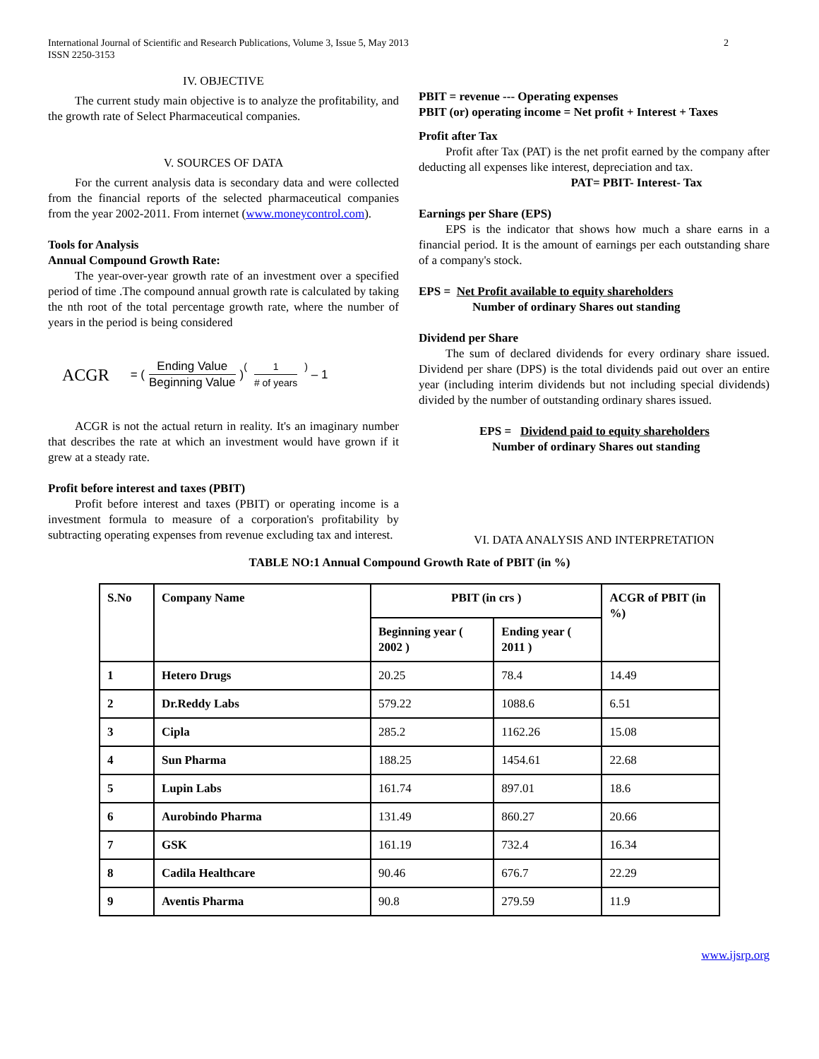International Journal of Scientific and Research Publications, Volume 3, Issue 5, May 2013
ISSN 2250-3153
2
IV. OBJECTIVE
The current study main objective is to analyze the profitability, and the growth rate of Select Pharmaceutical companies.
V. SOURCES OF DATA
For the current analysis data is secondary data and were collected from the financial reports of the selected pharmaceutical companies from the year 2002-2011. From internet (www.moneycontrol.com).
Tools for Analysis
Annual Compound Growth Rate:
The year-over-year growth rate of an investment over a specified period of time .The compound annual growth rate is calculated by taking the nth root of the total percentage growth rate, where the number of years in the period is being considered
ACGR = ( Ending Value Beginning Value )<sup>( 1 # of years )</sup> – 1
ACGR is not the actual return in reality. It's an imaginary number that describes the rate at which an investment would have grown if it grew at a steady rate.
Profit before interest and taxes (PBIT)
Profit before interest and taxes (PBIT) or operating income is a investment formula to measure of a corporation's profitability by subtracting operating expenses from revenue excluding tax and interest.
PBIT = revenue --- Operating expenses
PBIT (or) operating income = Net profit + Interest + Taxes
Profit after Tax
Profit after Tax (PAT) is the net profit earned by the company after deducting all expenses like interest, depreciation and tax.
PAT= PBIT- Interest- Tax
Earnings per Share (EPS)
EPS is the indicator that shows how much a share earns in a financial period. It is the amount of earnings per each outstanding share of a company's stock.
EPS = Net Profit available to equity shareholders
Number of ordinary Shares out standing
Dividend per Share
The sum of declared dividends for every ordinary share issued. Dividend per share (DPS) is the total dividends paid out over an entire year (including interim dividends but not including special dividends) divided by the number of outstanding ordinary shares issued.
EPS = Dividend paid to equity shareholders
Number of ordinary Shares out standing
VI. DATA ANALYSIS AND INTERPRETATION
TABLE NO:1 Annual Compound Growth Rate of PBIT (in %)
| S.No | Company Name | PBIT (in crs ) | | ACGR of PBIT (in %) |
| --- | --- | --- | --- | --- |
| | | Beginning year ( 2002 ) | Ending year ( 2011 ) | |
| 1 | Hetero Drugs | 20.25 | 78.4 | 14.49 |
| 2 | Dr.Reddy Labs | 579.22 | 1088.6 | 6.51 |
| 3 | Cipla | 285.2 | 1162.26 | 15.08 |
| 4 | Sun Pharma | 188.25 | 1454.61 | 22.68 |
| 5 | Lupin Labs | 161.74 | 897.01 | 18.6 |
| 6 | Aurobindo Pharma | 131.49 | 860.27 | 20.66 |
| 7 | GSK | 161.19 | 732.4 | 16.34 |
| 8 | Cadila Healthcare | 90.46 | 676.7 | 22.29 |
| 9 | Aventis Pharma | 90.8 | 279.59 | 11.9 |
www.ijsrp.org